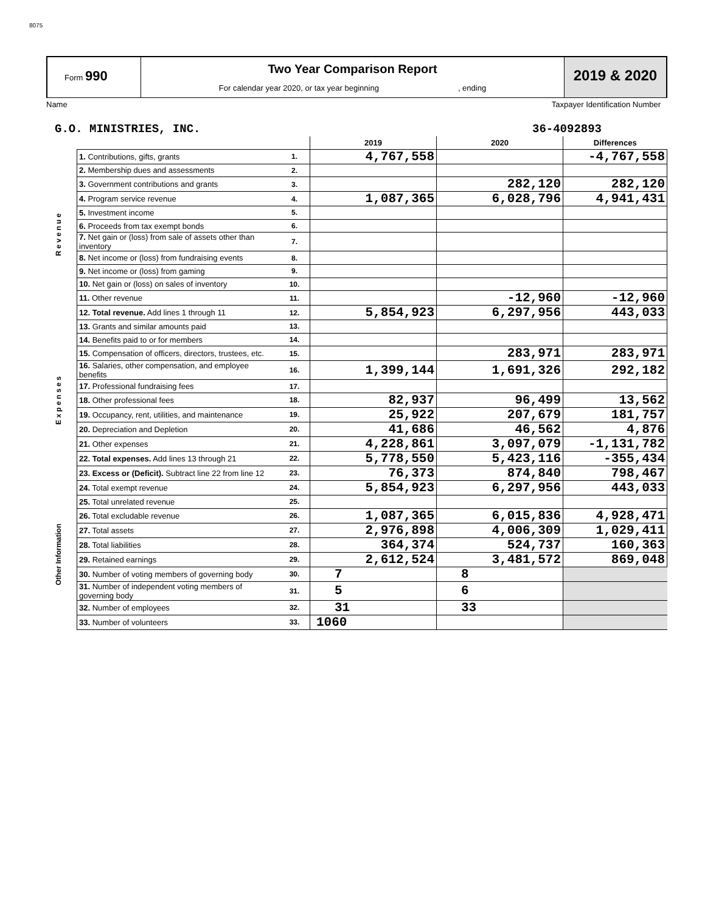8075
Form 990
Two Year Comparison Report
For calendar year 2020, or tax year beginning , ending
2019 & 2020
Name Taxpayer Identification Number
G.O. MINISTRIES, INC. 36-4092893
| | | | 2019 | 2020 | Differences |
| --- | --- | --- | --- | --- | --- |
| R e v e n u e | 1. Contributions, gifts, grants | 1. | 4,767,558 | | -4,767,558 |
| | 2. Membership dues and assessments | 2. | | | |
| | 3. Government contributions and grants | 3. | | 282,120 | 282,120 |
| | 4. Program service revenue | 4. | 1,087,365 | 6,028,796 | 4,941,431 |
| | 5. Investment income | 5. | | | |
| | 6. Proceeds from tax exempt bonds | 6. | | | |
| | 7. Net gain or (loss) from sale of assets other than inventory | 7. | | | |
| | 8. Net income or (loss) from fundraising events | 8. | | | |
| | 9. Net income or (loss) from gaming | 9. | | | |
| | 10. Net gain or (loss) on sales of inventory | 10. | | | |
| | 11. Other revenue | 11. | | -12,960 | -12,960 |
| | 12. Total revenue. Add lines 1 through 11 | 12. | 5,854,923 | 6,297,956 | 443,033 |
| E x p e n s e s | 13. Grants and similar amounts paid | 13. | | | |
| | 14. Benefits paid to or for members | 14. | | | |
| | 15. Compensation of officers, directors, trustees, etc. | 15. | | 283,971 | 283,971 |
| | 16. Salaries, other compensation, and employee benefits | 16. | 1,399,144 | 1,691,326 | 292,182 |
| | 17. Professional fundraising fees | 17. | | | |
| | 18. Other professional fees | 18. | 82,937 | 96,499 | 13,562 |
| | 19. Occupancy, rent, utilities, and maintenance | 19. | 25,922 | 207,679 | 181,757 |
| | 20. Depreciation and Depletion | 20. | 41,686 | 46,562 | 4,876 |
| | 21. Other expenses | 21. | 4,228,861 | 3,097,079 | -1,131,782 |
| | 22. Total expenses. Add lines 13 through 21 | 22. | 5,778,550 | 5,423,116 | -355,434 |
| | 23. Excess or (Deficit). Subtract line 22 from line 12 | 23. | 76,373 | 874,840 | 798,467 |
| Other Information | 24. Total exempt revenue | 24. | 5,854,923 | 6,297,956 | 443,033 |
| | 25. Total unrelated revenue | 25. | | | |
| | 26. Total excludable revenue | 26. | 1,087,365 | 6,015,836 | 4,928,471 |
| | 27. Total assets | 27. | 2,976,898 | 4,006,309 | 1,029,411 |
| | 28. Total liabilities | 28. | 364,374 | 524,737 | 160,363 |
| | 29. Retained earnings | 29. | 2,612,524 | 3,481,572 | 869,048 |
| | 30. Number of voting members of governing body | 30. | 7 | 8 | |
| | 31. Number of independent voting members of governing body | 31. | 5 | 6 | |
| | 32. Number of employees | 32. | 31 | 33 | |
| | 33. Number of volunteers | 33. | 1060 | | |